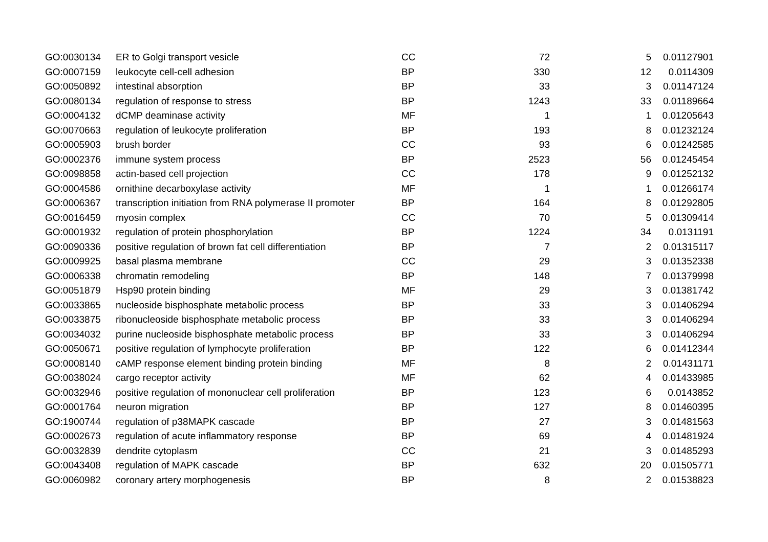| GO:0030134 | ER to Golgi transport vesicle | CC | 72 | 5 | 0.01127901 |
| GO:0007159 | leukocyte cell-cell adhesion | BP | 330 | 12 | 0.0114309 |
| GO:0050892 | intestinal absorption | BP | 33 | 3 | 0.01147124 |
| GO:0080134 | regulation of response to stress | BP | 1243 | 33 | 0.01189664 |
| GO:0004132 | dCMP deaminase activity | MF | 1 | 1 | 0.01205643 |
| GO:0070663 | regulation of leukocyte proliferation | BP | 193 | 8 | 0.01232124 |
| GO:0005903 | brush border | CC | 93 | 6 | 0.01242585 |
| GO:0002376 | immune system process | BP | 2523 | 56 | 0.01245454 |
| GO:0098858 | actin-based cell projection | CC | 178 | 9 | 0.01252132 |
| GO:0004586 | ornithine decarboxylase activity | MF | 1 | 1 | 0.01266174 |
| GO:0006367 | transcription initiation from RNA polymerase II promoter | BP | 164 | 8 | 0.01292805 |
| GO:0016459 | myosin complex | CC | 70 | 5 | 0.01309414 |
| GO:0001932 | regulation of protein phosphorylation | BP | 1224 | 34 | 0.0131191 |
| GO:0090336 | positive regulation of brown fat cell differentiation | BP | 7 | 2 | 0.01315117 |
| GO:0009925 | basal plasma membrane | CC | 29 | 3 | 0.01352338 |
| GO:0006338 | chromatin remodeling | BP | 148 | 7 | 0.01379998 |
| GO:0051879 | Hsp90 protein binding | MF | 29 | 3 | 0.01381742 |
| GO:0033865 | nucleoside bisphosphate metabolic process | BP | 33 | 3 | 0.01406294 |
| GO:0033875 | ribonucleoside bisphosphate metabolic process | BP | 33 | 3 | 0.01406294 |
| GO:0034032 | purine nucleoside bisphosphate metabolic process | BP | 33 | 3 | 0.01406294 |
| GO:0050671 | positive regulation of lymphocyte proliferation | BP | 122 | 6 | 0.01412344 |
| GO:0008140 | cAMP response element binding protein binding | MF | 8 | 2 | 0.01431171 |
| GO:0038024 | cargo receptor activity | MF | 62 | 4 | 0.01433985 |
| GO:0032946 | positive regulation of mononuclear cell proliferation | BP | 123 | 6 | 0.0143852 |
| GO:0001764 | neuron migration | BP | 127 | 8 | 0.01460395 |
| GO:1900744 | regulation of p38MAPK cascade | BP | 27 | 3 | 0.01481563 |
| GO:0002673 | regulation of acute inflammatory response | BP | 69 | 4 | 0.01481924 |
| GO:0032839 | dendrite cytoplasm | CC | 21 | 3 | 0.01485293 |
| GO:0043408 | regulation of MAPK cascade | BP | 632 | 20 | 0.01505771 |
| GO:0060982 | coronary artery morphogenesis | BP | 8 | 2 | 0.01538823 |